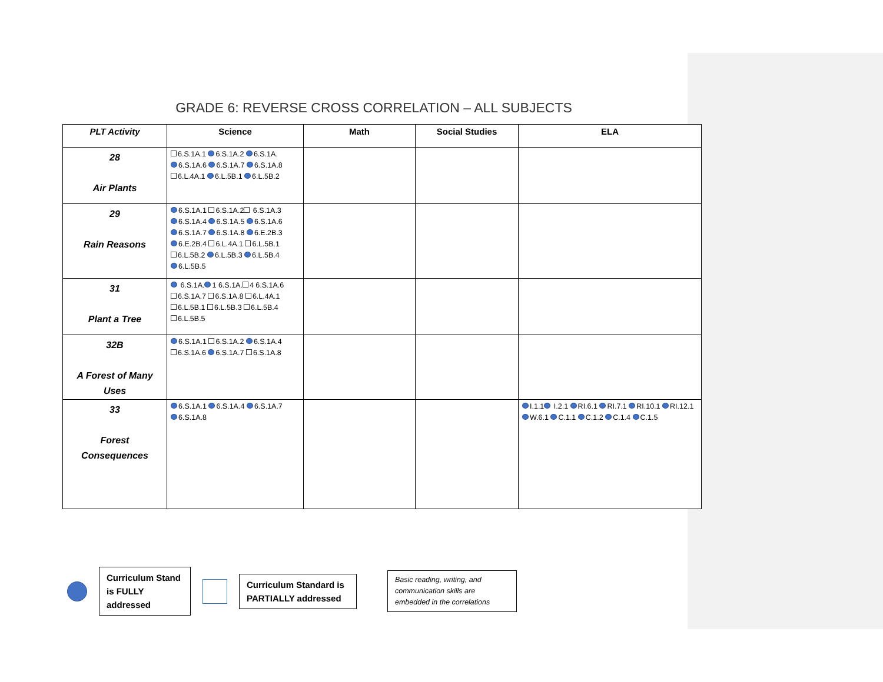GRADE 6: REVERSE CROSS CORRELATION – ALL SUBJECTS
| PLT Activity | Science | Math | Social Studies | ELA |
| --- | --- | --- | --- | --- |
| 28 Air Plants | 6.S.1A.1 6.S.1A.2 6.S.1A. 6.S.1A.6 6.S.1A.7 6.S.1A.8 6.L.4A.1 6.L.5B.1 6.L.5B.2 | | | |
| 29 Rain Reasons | 6.S.1A.1 6.S.1A.2 6.S.1A.3 6.S.1A.4 6.S.1A.5 6.S.1A.6 6.S.1A.7 6.S.1A.8 6.E.2B.3 6.E.2B.4 6.L.4A.1 6.L.5B.1 6.L.5B.2 6.L.5B.3 6.L.5B.4 6.L.5B.5 | | | |
| 31 Plant a Tree | 6.S.1A. 1 6.S.1A. 4 6.S.1A.6 6.S.1A.7 6.S.1A.8 6.L.4A.1 6.L.5B.1 6.L.5B.3 6.L.5B.4 6.L.5B.5 | | | |
| 32B A Forest of Many Uses | 6.S.1A.1 6.S.1A.2 6.S.1A.4 6.S.1A.6 6.S.1A.7 6.S.1A.8 | | | |
| 33 Forest Consequences | 6.S.1A.1 6.S.1A.4 6.S.1A.7 6.S.1A.8 | | | I.1.1 I.2.1 RI.6.1 RI.7.1 RI.10.1 RI.12.1 W.6.1 C.1.1 C.1.2 C.1.4 C.1.5 |
Curriculum Stand is FULLY addressed
Curriculum Standard is PARTIALLY addressed
Basic reading, writing, and communication skills are embedded in the correlations